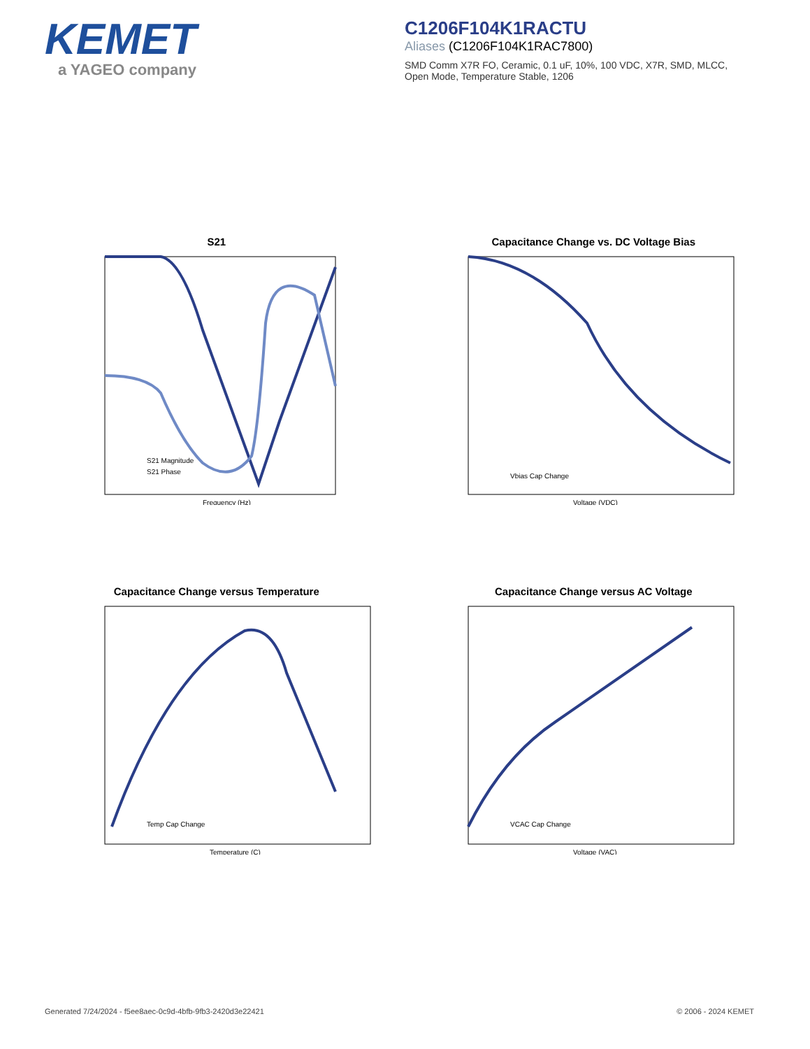KEMET
a YAGEO company
C1206F104K1RACTU
Aliases (C1206F104K1RAC7800)
SMD Comm X7R FO, Ceramic, 0.1 uF, 10%, 100 VDC, X7R, SMD, MLCC, Open Mode, Temperature Stable, 1206
S21
S21 Magnitude
S21 Phase
Frequency (Hz)
Capacitance Change vs. DC Voltage Bias
Vbias Cap Change
Voltage (VDC)
Capacitance Change versus Temperature
Temp Cap Change
Temperature (C)
Capacitance Change versus AC Voltage
VCAC Cap Change
Voltage (VAC)
Generated 7/24/2024 - f5ee8aec-0c9d-4bfb-9fb3-2420d3e22421 © 2006 - 2024 KEMET